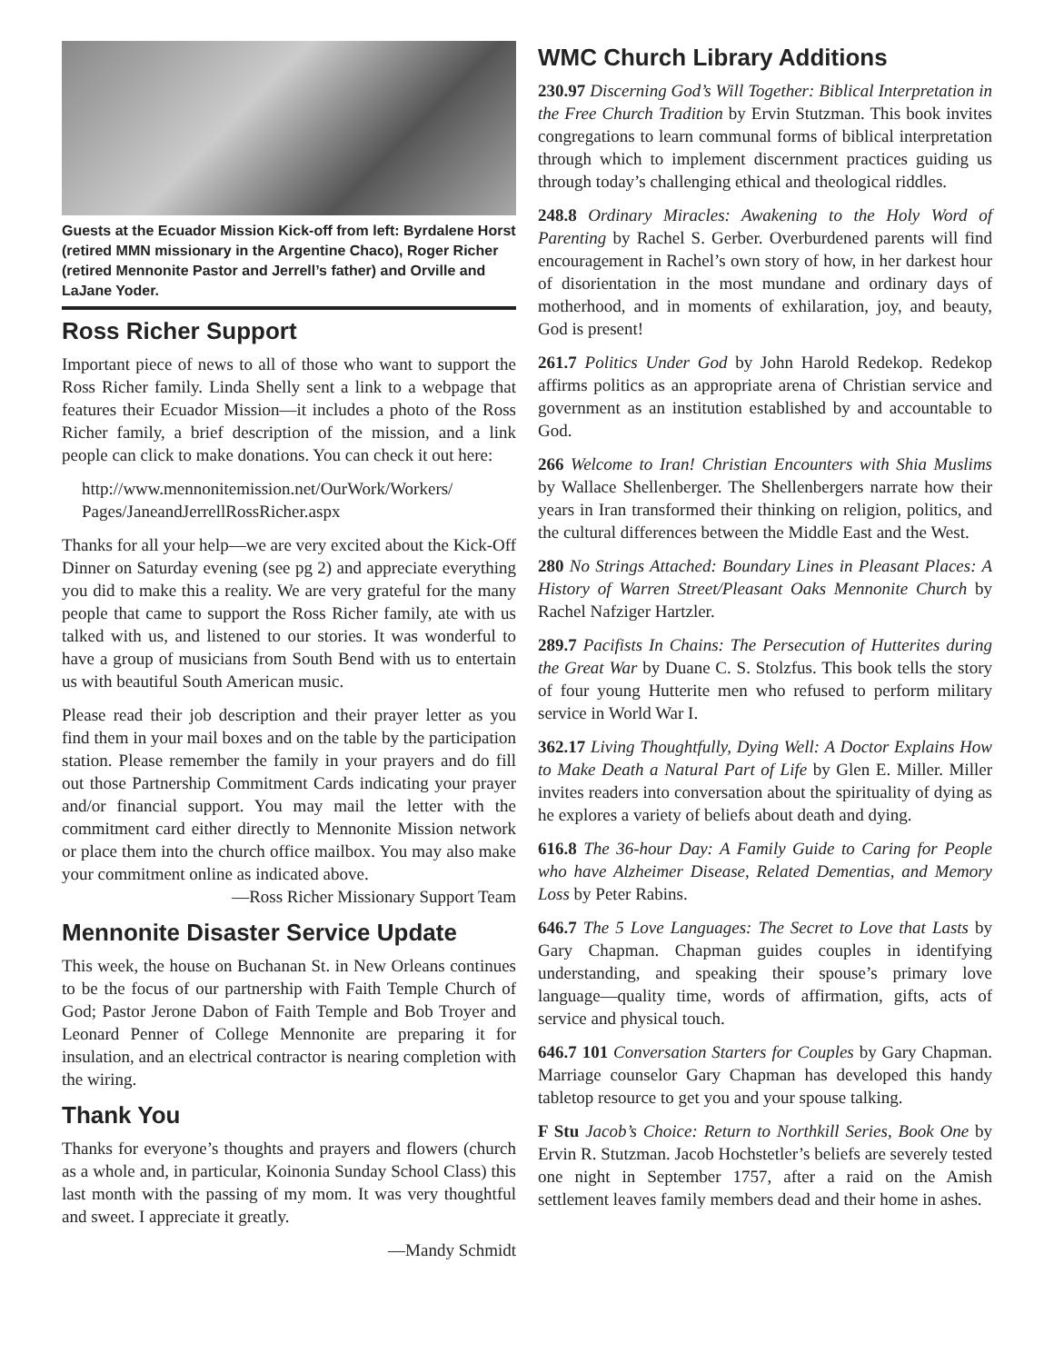Guests at the Ecuador Mission Kick-off from left: Byrdalene Horst (retired MMN missionary in the Argentine Chaco), Roger Richer (retired Mennonite Pastor and Jerrell’s father) and Orville and LaJane Yoder.
Ross Richer Support
Important piece of news to all of those who want to support the Ross Richer family. Linda Shelly sent a link to a webpage that features their Ecuador Mission—it includes a photo of the Ross Richer family, a brief description of the mission, and a link people can click to make donations. You can check it out here:
http://www.mennonitemission.net/OurWork/Workers/ Pages/JaneandJerrellRossRicher.aspx
Thanks for all your help—we are very excited about the Kick-Off Dinner on Saturday evening (see pg 2) and appreciate everything you did to make this a reality. We are very grateful for the many people that came to support the Ross Richer family, ate with us talked with us, and listened to our stories. It was wonderful to have a group of musicians from South Bend with us to entertain us with beautiful South American music.
Please read their job description and their prayer letter as you find them in your mail boxes and on the table by the participation station. Please remember the family in your prayers and do fill out those Partnership Commitment Cards indicating your prayer and/or financial support. You may mail the letter with the commitment card either directly to Mennonite Mission network or place them into the church office mailbox. You may also make your commitment online as indicated above.
—Ross Richer Missionary Support Team
Mennonite Disaster Service Update
This week, the house on Buchanan St. in New Orleans continues to be the focus of our partnership with Faith Temple Church of God; Pastor Jerone Dabon of Faith Temple and Bob Troyer and Leonard Penner of College Mennonite are preparing it for insulation, and an electrical contractor is nearing completion with the wiring.
Thank You
Thanks for everyone’s thoughts and prayers and flowers (church as a whole and, in particular, Koinonia Sunday School Class) this last month with the passing of my mom. It was very thoughtful and sweet. I appreciate it greatly.
—Mandy Schmidt
WMC Church Library Additions
230.97 Discerning God’s Will Together: Biblical Interpretation in the Free Church Tradition by Ervin Stutzman. This book invites congregations to learn communal forms of biblical interpretation through which to implement discernment practices guiding us through today’s challenging ethical and theological riddles.
248.8 Ordinary Miracles: Awakening to the Holy Word of Parenting by Rachel S. Gerber. Overburdened parents will find encouragement in Rachel’s own story of how, in her darkest hour of disorientation in the most mundane and ordinary days of motherhood, and in moments of exhilaration, joy, and beauty, God is present!
261.7 Politics Under God by John Harold Redekop. Redekop affirms politics as an appropriate arena of Christian service and government as an institution established by and accountable to God.
266 Welcome to Iran! Christian Encounters with Shia Muslims by Wallace Shellenberger. The Shellenbergers narrate how their years in Iran transformed their thinking on religion, politics, and the cultural differences between the Middle East and the West.
280 No Strings Attached: Boundary Lines in Pleasant Places: A History of Warren Street/Pleasant Oaks Mennonite Church by Rachel Nafziger Hartzler.
289.7 Pacifists In Chains: The Persecution of Hutterites during the Great War by Duane C. S. Stolzfus. This book tells the story of four young Hutterite men who refused to perform military service in World War I.
362.17 Living Thoughtfully, Dying Well: A Doctor Explains How to Make Death a Natural Part of Life by Glen E. Miller. Miller invites readers into conversation about the spirituality of dying as he explores a variety of beliefs about death and dying.
616.8 The 36-hour Day: A Family Guide to Caring for People who have Alzheimer Disease, Related Dementias, and Memory Loss by Peter Rabins.
646.7 The 5 Love Languages: The Secret to Love that Lasts by Gary Chapman. Chapman guides couples in identifying understanding, and speaking their spouse’s primary love language—quality time, words of affirmation, gifts, acts of service and physical touch.
646.7 101 Conversation Starters for Couples by Gary Chapman. Marriage counselor Gary Chapman has developed this handy tabletop resource to get you and your spouse talking.
F Stu Jacob’s Choice: Return to Northkill Series, Book One by Ervin R. Stutzman. Jacob Hochstetler’s beliefs are severely tested one night in September 1757, after a raid on the Amish settlement leaves family members dead and their home in ashes.